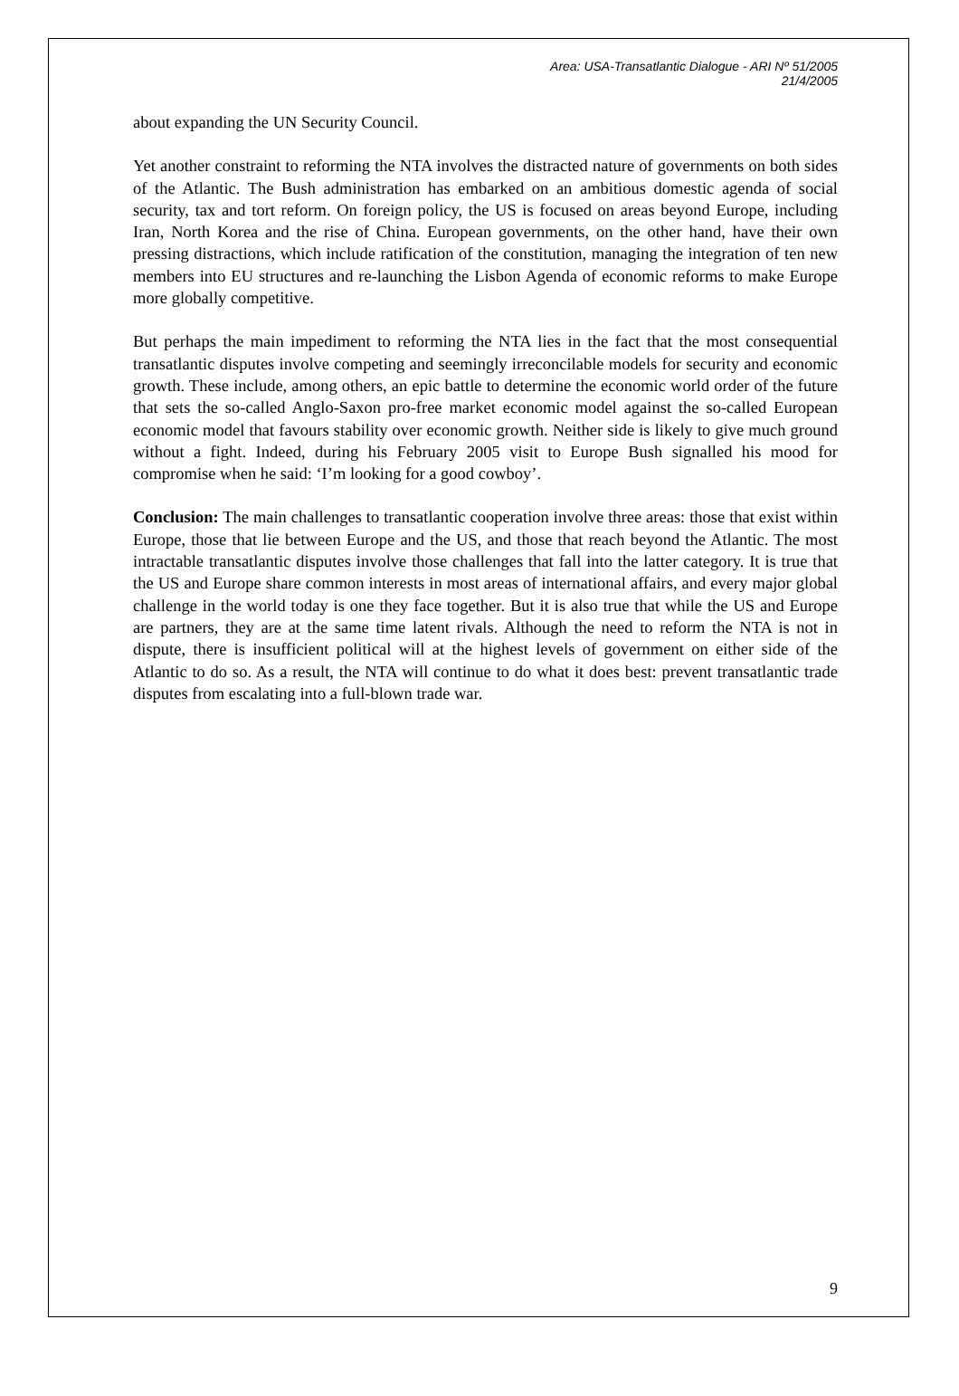Area: USA-Transatlantic Dialogue - ARI Nº 51/2005
21/4/2005
about expanding the UN Security Council.
Yet another constraint to reforming the NTA involves the distracted nature of governments on both sides of the Atlantic. The Bush administration has embarked on an ambitious domestic agenda of social security, tax and tort reform. On foreign policy, the US is focused on areas beyond Europe, including Iran, North Korea and the rise of China. European governments, on the other hand, have their own pressing distractions, which include ratification of the constitution, managing the integration of ten new members into EU structures and re-launching the Lisbon Agenda of economic reforms to make Europe more globally competitive.
But perhaps the main impediment to reforming the NTA lies in the fact that the most consequential transatlantic disputes involve competing and seemingly irreconcilable models for security and economic growth. These include, among others, an epic battle to determine the economic world order of the future that sets the so-called Anglo-Saxon pro-free market economic model against the so-called European economic model that favours stability over economic growth. Neither side is likely to give much ground without a fight. Indeed, during his February 2005 visit to Europe Bush signalled his mood for compromise when he said: ‘I’m looking for a good cowboy’.
Conclusion: The main challenges to transatlantic cooperation involve three areas: those that exist within Europe, those that lie between Europe and the US, and those that reach beyond the Atlantic. The most intractable transatlantic disputes involve those challenges that fall into the latter category. It is true that the US and Europe share common interests in most areas of international affairs, and every major global challenge in the world today is one they face together. But it is also true that while the US and Europe are partners, they are at the same time latent rivals. Although the need to reform the NTA is not in dispute, there is insufficient political will at the highest levels of government on either side of the Atlantic to do so. As a result, the NTA will continue to do what it does best: prevent transatlantic trade disputes from escalating into a full-blown trade war.
9